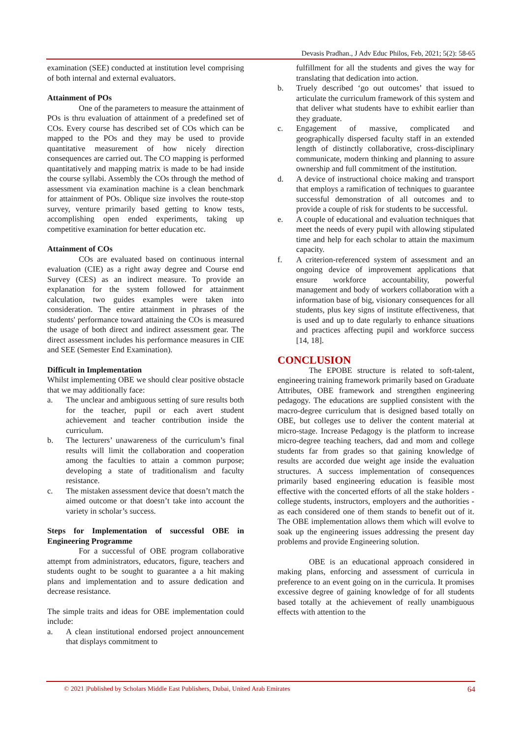Devasis Pradhan., J Adv Educ Philos, Feb, 2021; 5(2): 58-65
examination (SEE) conducted at institution level comprising of both internal and external evaluators.
Attainment of POs
One of the parameters to measure the attainment of POs is thru evaluation of attainment of a predefined set of COs. Every course has described set of COs which can be mapped to the POs and they may be used to provide quantitative measurement of how nicely direction consequences are carried out. The CO mapping is performed quantitatively and mapping matrix is made to be had inside the course syllabi. Assembly the COs through the method of assessment via examination machine is a clean benchmark for attainment of POs. Oblique size involves the route-stop survey, venture primarily based getting to know tests, accomplishing open ended experiments, taking up competitive examination for better education etc.
Attainment of COs
COs are evaluated based on continuous internal evaluation (CIE) as a right away degree and Course end Survey (CES) as an indirect measure. To provide an explanation for the system followed for attainment calculation, two guides examples were taken into consideration. The entire attainment in phrases of the students' performance toward attaining the COs is measured the usage of both direct and indirect assessment gear. The direct assessment includes his performance measures in CIE and SEE (Semester End Examination).
Difficult in Implementation
Whilst implementing OBE we should clear positive obstacle that we may additionally face:
a. The unclear and ambiguous setting of sure results both for the teacher, pupil or each avert student achievement and teacher contribution inside the curriculum.
b. The lecturers’ unawareness of the curriculum’s final results will limit the collaboration and cooperation among the faculties to attain a common purpose; developing a state of traditionalism and faculty resistance.
c. The mistaken assessment device that doesn’t match the aimed outcome or that doesn’t take into account the variety in scholar’s success.
Steps for Implementation of successful OBE in Engineering Programme
For a successful of OBE program collaborative attempt from administrators, educators, figure, teachers and students ought to be sought to guarantee a a hit making plans and implementation and to assure dedication and decrease resistance.
The simple traits and ideas for OBE implementation could include:
a. A clean institutional endorsed project announcement that displays commitment to
fulfillment for all the students and gives the way for translating that dedication into action.
b. Truely described ‘go out outcomes’ that issued to articulate the curriculum framework of this system and that deliver what students have to exhibit earlier than they graduate.
c. Engagement of massive, complicated and geographically dispersed faculty staff in an extended length of distinctly collaborative, cross-disciplinary communicate, modern thinking and planning to assure ownership and full commitment of the institution.
d. A device of instructional choice making and transport that employs a ramification of techniques to guarantee successful demonstration of all outcomes and to provide a couple of risk for students to be successful.
e. A couple of educational and evaluation techniques that meet the needs of every pupil with allowing stipulated time and help for each scholar to attain the maximum capacity.
f. A criterion-referenced system of assessment and an ongoing device of improvement applications that ensure workforce accountability, powerful management and body of workers collaboration with a information base of big, visionary consequences for all students, plus key signs of institute effectiveness, that is used and up to date regularly to enhance situations and practices affecting pupil and workforce success [14, 18].
CONCLUSION
The EPOBE structure is related to soft-talent, engineering training framework primarily based on Graduate Attributes, OBE framework and strengthen engineering pedagogy. The educations are supplied consistent with the macro-degree curriculum that is designed based totally on OBE, but colleges use to deliver the content material at micro-stage. Increase Pedagogy is the platform to increase micro-degree teaching teachers, dad and mom and college students far from grades so that gaining knowledge of results are accorded due weight age inside the evaluation structures. A success implementation of consequences primarily based engineering education is feasible most effective with the concerted efforts of all the stake holders - college students, instructors, employers and the authorities - as each considered one of them stands to benefit out of it. The OBE implementation allows them which will evolve to soak up the engineering issues addressing the present day problems and provide Engineering solution.
OBE is an educational approach considered in making plans, enforcing and assessment of curricula in preference to an event going on in the curricula. It promises excessive degree of gaining knowledge of for all students based totally at the achievement of really unambiguous effects with attention to the
© 2021 |Published by Scholars Middle East Publishers, Dubai, United Arab Emirates 64